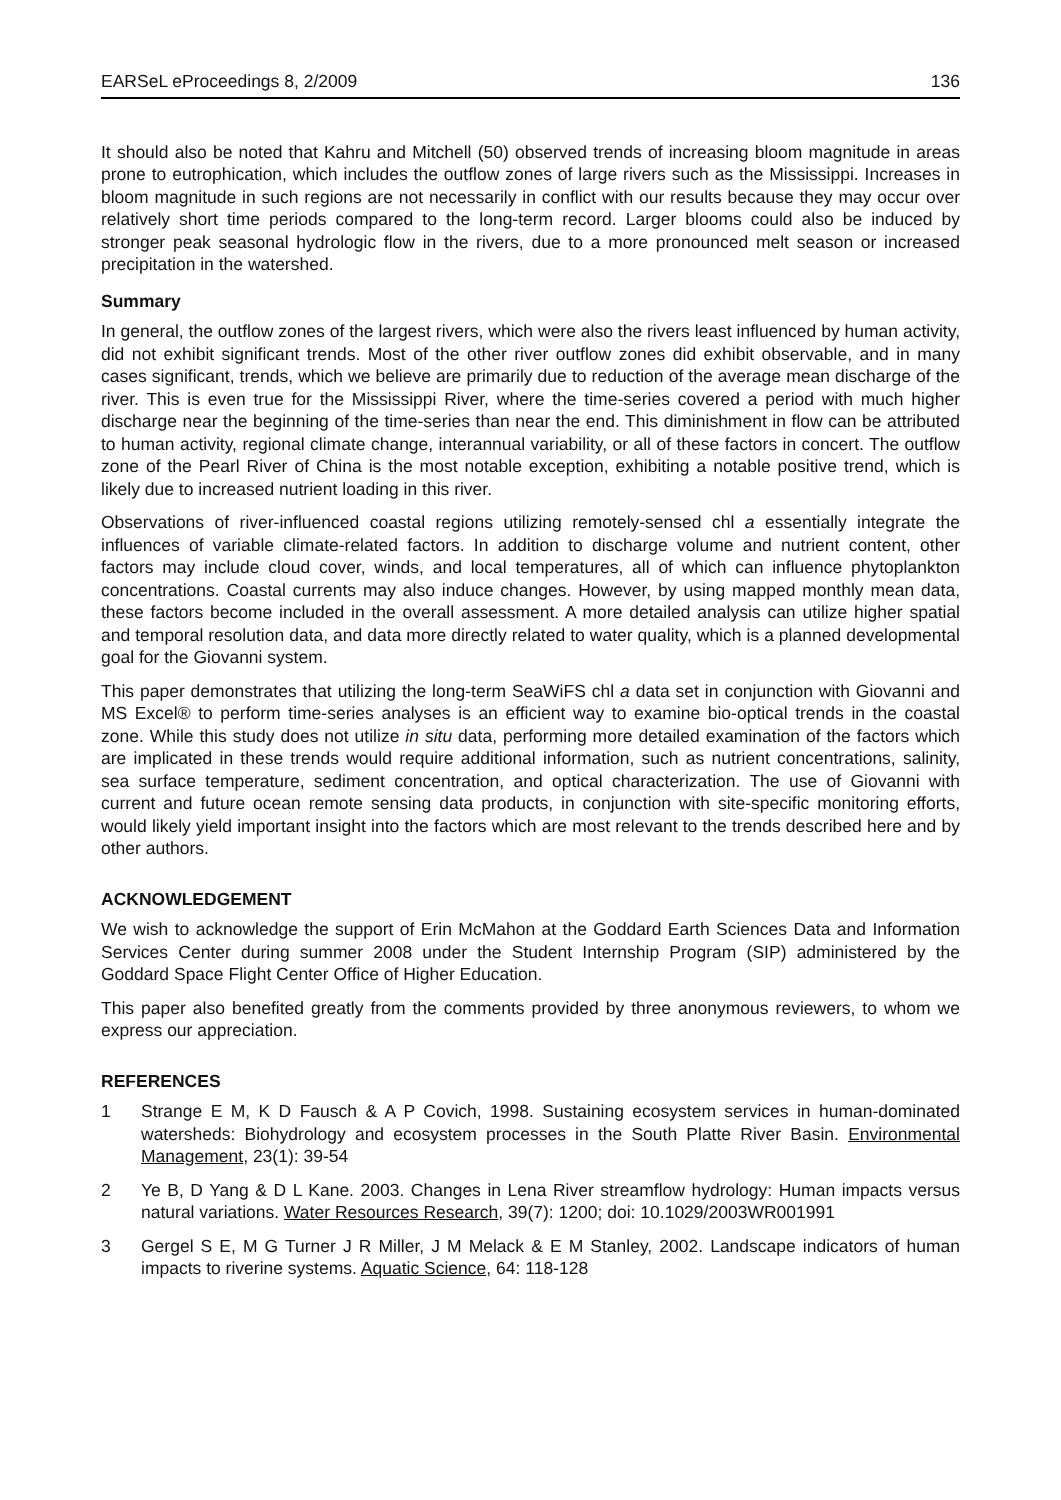EARSeL eProceedings 8, 2/2009 136
It should also be noted that Kahru and Mitchell (50) observed trends of increasing bloom magnitude in areas prone to eutrophication, which includes the outflow zones of large rivers such as the Mississippi. Increases in bloom magnitude in such regions are not necessarily in conflict with our results because they may occur over relatively short time periods compared to the long-term record. Larger blooms could also be induced by stronger peak seasonal hydrologic flow in the rivers, due to a more pronounced melt season or increased precipitation in the watershed.
Summary
In general, the outflow zones of the largest rivers, which were also the rivers least influenced by human activity, did not exhibit significant trends. Most of the other river outflow zones did exhibit observable, and in many cases significant, trends, which we believe are primarily due to reduction of the average mean discharge of the river. This is even true for the Mississippi River, where the time-series covered a period with much higher discharge near the beginning of the time-series than near the end. This diminishment in flow can be attributed to human activity, regional climate change, interannual variability, or all of these factors in concert. The outflow zone of the Pearl River of China is the most notable exception, exhibiting a notable positive trend, which is likely due to increased nutrient loading in this river.
Observations of river-influenced coastal regions utilizing remotely-sensed chl a essentially integrate the influences of variable climate-related factors. In addition to discharge volume and nutrient content, other factors may include cloud cover, winds, and local temperatures, all of which can influence phytoplankton concentrations. Coastal currents may also induce changes. However, by using mapped monthly mean data, these factors become included in the overall assessment. A more detailed analysis can utilize higher spatial and temporal resolution data, and data more directly related to water quality, which is a planned developmental goal for the Giovanni system.
This paper demonstrates that utilizing the long-term SeaWiFS chl a data set in conjunction with Giovanni and MS Excel® to perform time-series analyses is an efficient way to examine bio-optical trends in the coastal zone. While this study does not utilize in situ data, performing more detailed examination of the factors which are implicated in these trends would require additional information, such as nutrient concentrations, salinity, sea surface temperature, sediment concentration, and optical characterization. The use of Giovanni with current and future ocean remote sensing data products, in conjunction with site-specific monitoring efforts, would likely yield important insight into the factors which are most relevant to the trends described here and by other authors.
ACKNOWLEDGEMENT
We wish to acknowledge the support of Erin McMahon at the Goddard Earth Sciences Data and Information Services Center during summer 2008 under the Student Internship Program (SIP) administered by the Goddard Space Flight Center Office of Higher Education.
This paper also benefited greatly from the comments provided by three anonymous reviewers, to whom we express our appreciation.
REFERENCES
1 Strange E M, K D Fausch & A P Covich, 1998. Sustaining ecosystem services in human-dominated watersheds: Biohydrology and ecosystem processes in the South Platte River Basin. Environmental Management, 23(1): 39-54
2 Ye B, D Yang & D L Kane. 2003. Changes in Lena River streamflow hydrology: Human impacts versus natural variations. Water Resources Research, 39(7): 1200; doi: 10.1029/2003WR001991
3 Gergel S E, M G Turner J R Miller, J M Melack & E M Stanley, 2002. Landscape indicators of human impacts to riverine systems. Aquatic Science, 64: 118-128